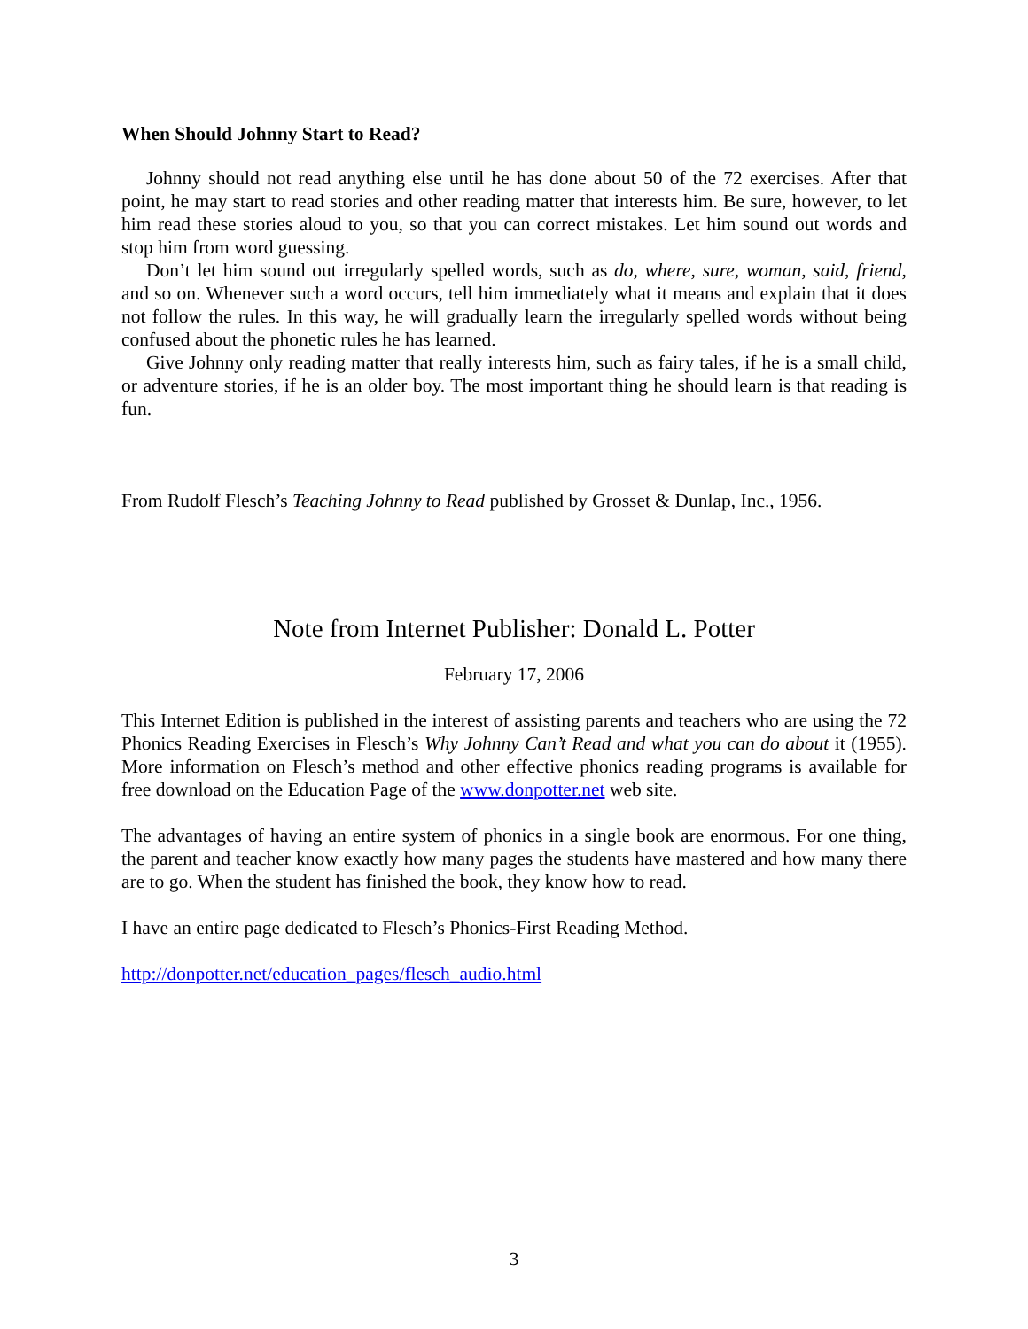When Should Johnny Start to Read?
Johnny should not read anything else until he has done about 50 of the 72 exercises. After that point, he may start to read stories and other reading matter that interests him. Be sure, however, to let him read these stories aloud to you, so that you can correct mistakes. Let him sound out words and stop him from word guessing.
Don’t let him sound out irregularly spelled words, such as do, where, sure, woman, said, friend, and so on. Whenever such a word occurs, tell him immediately what it means and explain that it does not follow the rules. In this way, he will gradually learn the irregularly spelled words without being confused about the phonetic rules he has learned.
Give Johnny only reading matter that really interests him, such as fairy tales, if he is a small child, or adventure stories, if he is an older boy. The most important thing he should learn is that reading is fun.
From Rudolf Flesch’s Teaching Johnny to Read published by Grosset & Dunlap, Inc., 1956.
Note from Internet Publisher: Donald L. Potter
February 17, 2006
This Internet Edition is published in the interest of assisting parents and teachers who are using the 72 Phonics Reading Exercises in Flesch’s Why Johnny Can’t Read and what you can do about it (1955). More information on Flesch’s method and other effective phonics reading programs is available for free download on the Education Page of the www.donpotter.net web site.
The advantages of having an entire system of phonics in a single book are enormous. For one thing, the parent and teacher know exactly how many pages the students have mastered and how many there are to go. When the student has finished the book, they know how to read.
I have an entire page dedicated to Flesch’s Phonics-First Reading Method.
http://donpotter.net/education_pages/flesch_audio.html
3